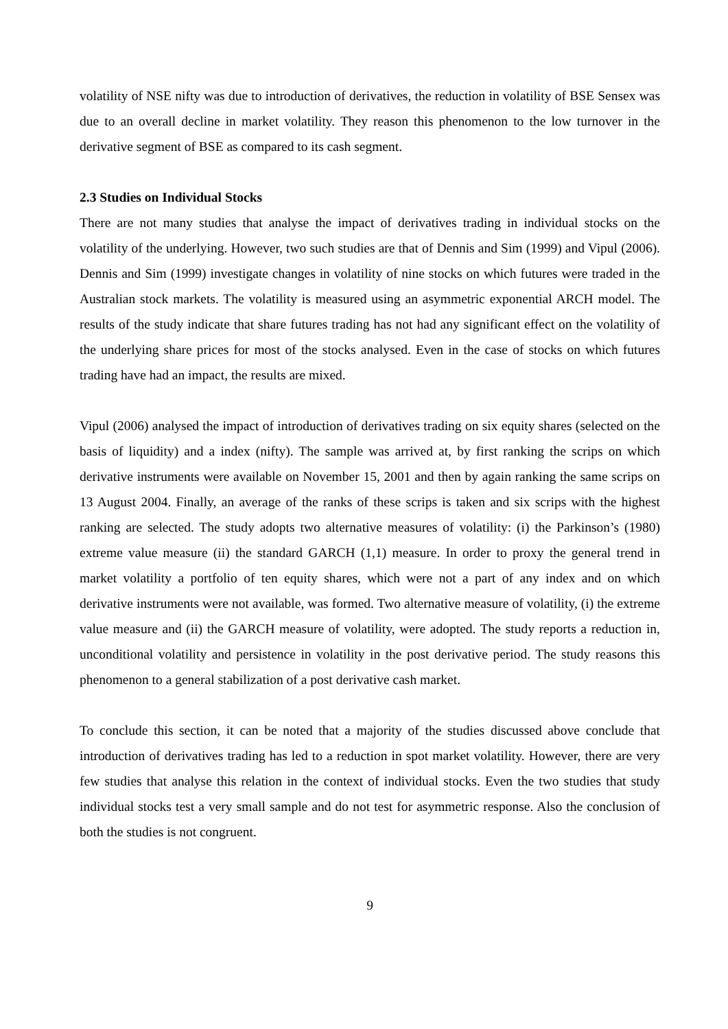volatility of NSE nifty was due to introduction of derivatives, the reduction in volatility of BSE Sensex was due to an overall decline in market volatility. They reason this phenomenon to the low turnover in the derivative segment of BSE as compared to its cash segment.
2.3 Studies on Individual Stocks
There are not many studies that analyse the impact of derivatives trading in individual stocks on the volatility of the underlying. However, two such studies are that of Dennis and Sim (1999) and Vipul (2006). Dennis and Sim (1999) investigate changes in volatility of nine stocks on which futures were traded in the Australian stock markets. The volatility is measured using an asymmetric exponential ARCH model. The results of the study indicate that share futures trading has not had any significant effect on the volatility of the underlying share prices for most of the stocks analysed. Even in the case of stocks on which futures trading have had an impact, the results are mixed.
Vipul (2006) analysed the impact of introduction of derivatives trading on six equity shares (selected on the basis of liquidity) and a index (nifty). The sample was arrived at, by first ranking the scrips on which derivative instruments were available on November 15, 2001 and then by again ranking the same scrips on 13 August 2004. Finally, an average of the ranks of these scrips is taken and six scrips with the highest ranking are selected. The study adopts two alternative measures of volatility: (i) the Parkinson’s (1980) extreme value measure (ii) the standard GARCH (1,1) measure. In order to proxy the general trend in market volatility a portfolio of ten equity shares, which were not a part of any index and on which derivative instruments were not available, was formed. Two alternative measure of volatility, (i) the extreme value measure and (ii) the GARCH measure of volatility, were adopted. The study reports a reduction in, unconditional volatility and persistence in volatility in the post derivative period. The study reasons this phenomenon to a general stabilization of a post derivative cash market.
To conclude this section, it can be noted that a majority of the studies discussed above conclude that introduction of derivatives trading has led to a reduction in spot market volatility. However, there are very few studies that analyse this relation in the context of individual stocks. Even the two studies that study individual stocks test a very small sample and do not test for asymmetric response. Also the conclusion of both the studies is not congruent.
9